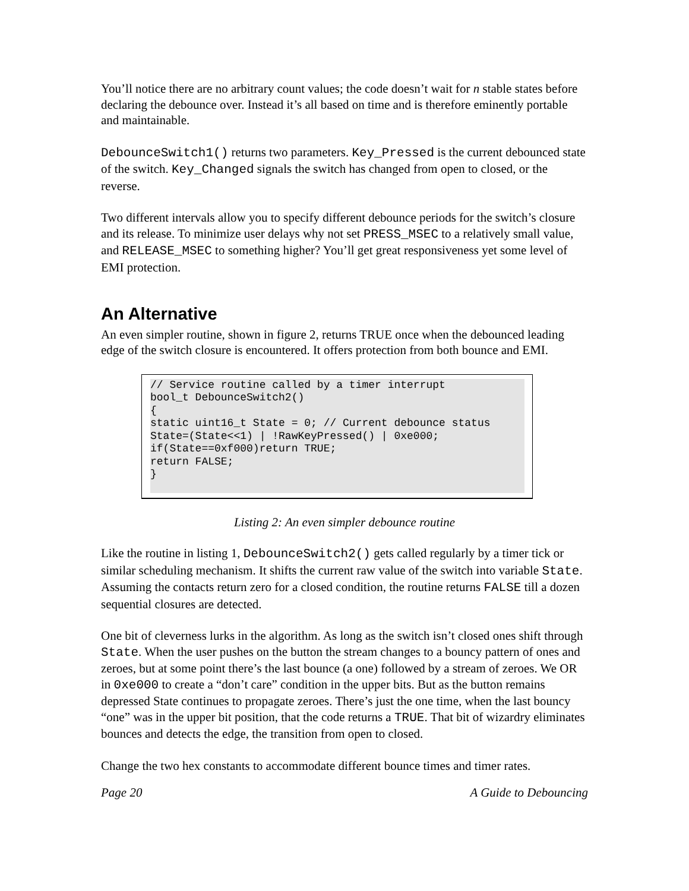You’ll notice there are no arbitrary count values; the code doesn’t wait for n stable states before declaring the debounce over. Instead it’s all based on time and is therefore eminently portable and maintainable.
DebounceSwitch1() returns two parameters. Key_Pressed is the current debounced state of the switch. Key_Changed signals the switch has changed from open to closed, or the reverse.
Two different intervals allow you to specify different debounce periods for the switch’s closure and its release. To minimize user delays why not set PRESS_MSEC to a relatively small value, and RELEASE_MSEC to something higher? You’ll get great responsiveness yet some level of EMI protection.
An Alternative
An even simpler routine, shown in figure 2, returns TRUE once when the debounced leading edge of the switch closure is encountered. It offers protection from both bounce and EMI.
// Service routine called by a timer interrupt
bool_t DebounceSwitch2()
{
static uint16_t State = 0; // Current debounce status
State=(State<<1) | !RawKeyPressed() | 0xe000;
if(State==0xf000)return TRUE;
return FALSE;
}
Listing 2: An even simpler debounce routine
Like the routine in listing 1, DebounceSwitch2() gets called regularly by a timer tick or similar scheduling mechanism. It shifts the current raw value of the switch into variable State. Assuming the contacts return zero for a closed condition, the routine returns FALSE till a dozen sequential closures are detected.
One bit of cleverness lurks in the algorithm. As long as the switch isn’t closed ones shift through State. When the user pushes on the button the stream changes to a bouncy pattern of ones and zeroes, but at some point there’s the last bounce (a one) followed by a stream of zeroes. We OR in 0xe000 to create a “don’t care” condition in the upper bits. But as the button remains depressed State continues to propagate zeroes. There’s just the one time, when the last bouncy “one” was in the upper bit position, that the code returns a TRUE. That bit of wizardry eliminates bounces and detects the edge, the transition from open to closed.
Change the two hex constants to accommodate different bounce times and timer rates.
Page 20 A Guide to Debouncing